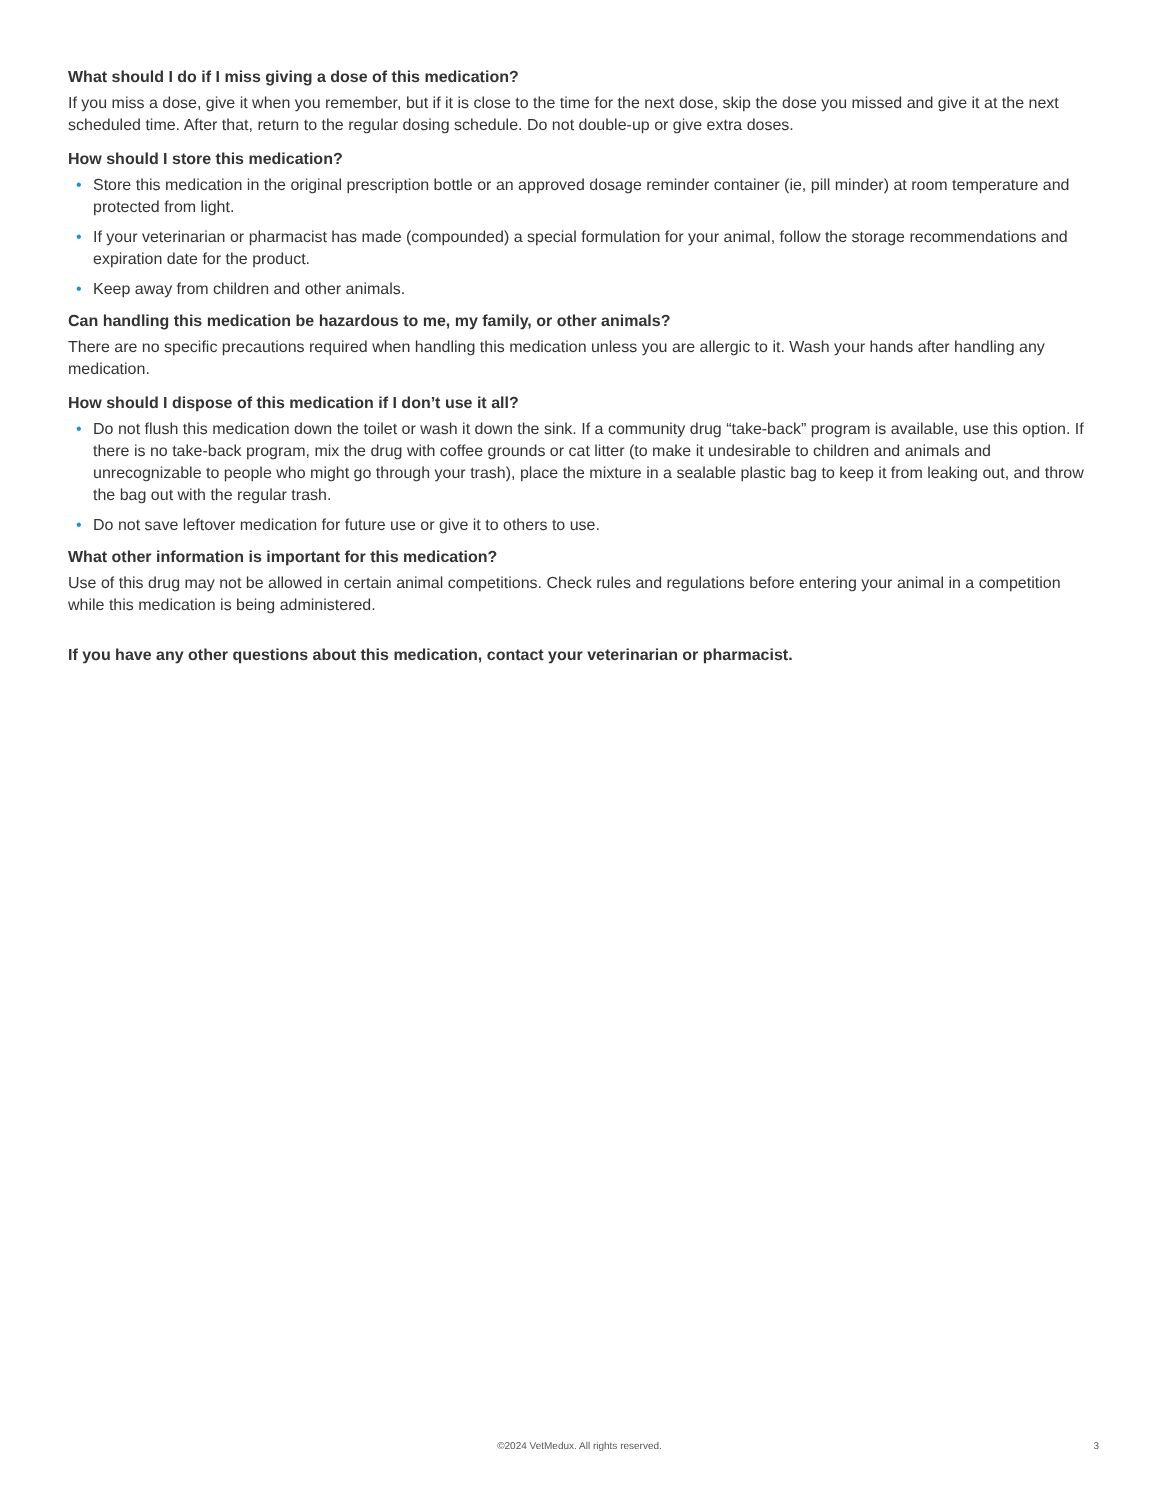What should I do if I miss giving a dose of this medication?
If you miss a dose, give it when you remember, but if it is close to the time for the next dose, skip the dose you missed and give it at the next scheduled time. After that, return to the regular dosing schedule. Do not double-up or give extra doses.
How should I store this medication?
• Store this medication in the original prescription bottle or an approved dosage reminder container (ie, pill minder) at room temperature and protected from light.
• If your veterinarian or pharmacist has made (compounded) a special formulation for your animal, follow the storage recommendations and expiration date for the product.
• Keep away from children and other animals.
Can handling this medication be hazardous to me, my family, or other animals?
There are no specific precautions required when handling this medication unless you are allergic to it. Wash your hands after handling any medication.
How should I dispose of this medication if I don’t use it all?
• Do not flush this medication down the toilet or wash it down the sink. If a community drug “take-back” program is available, use this option. If there is no take-back program, mix the drug with coffee grounds or cat litter (to make it undesirable to children and animals and unrecognizable to people who might go through your trash), place the mixture in a sealable plastic bag to keep it from leaking out, and throw the bag out with the regular trash.
• Do not save leftover medication for future use or give it to others to use.
What other information is important for this medication?
Use of this drug may not be allowed in certain animal competitions. Check rules and regulations before entering your animal in a competition while this medication is being administered.
If you have any other questions about this medication, contact your veterinarian or pharmacist.
©2024 VetMedux. All rights reserved. 3